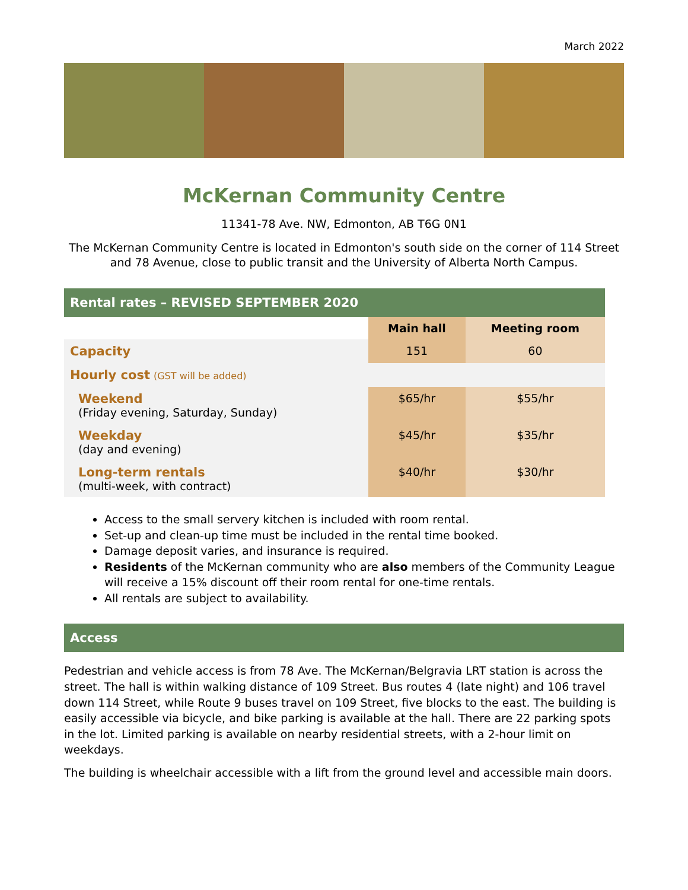March 2022
McKernan Community Centre
11341-78 Ave. NW, Edmonton, AB T6G 0N1
The McKernan Community Centre is located in Edmonton's south side on the corner of 114 Street and 78 Avenue, close to public transit and the University of Alberta North Campus.
| Rental rates – REVISED SEPTEMBER 2020 | | |
| --- | --- | --- |
| | Main hall | Meeting room |
| Capacity | 151 | 60 |
| Hourly cost (GST will be added) | | |
| Weekend (Friday evening, Saturday, Sunday) | $65/hr | $55/hr |
| Weekday (day and evening) | $45/hr | $35/hr |
| Long-term rentals (multi-week, with contract) | $40/hr | $30/hr |
Access to the small servery kitchen is included with room rental.
Set-up and clean-up time must be included in the rental time booked.
Damage deposit varies, and insurance is required.
Residents of the McKernan community who are also members of the Community League will receive a 15% discount off their room rental for one-time rentals.
All rentals are subject to availability.
Access
Pedestrian and vehicle access is from 78 Ave. The McKernan/Belgravia LRT station is across the street. The hall is within walking distance of 109 Street. Bus routes 4 (late night) and 106 travel down 114 Street, while Route 9 buses travel on 109 Street, five blocks to the east. The building is easily accessible via bicycle, and bike parking is available at the hall. There are 22 parking spots in the lot. Limited parking is available on nearby residential streets, with a 2-hour limit on weekdays.
The building is wheelchair accessible with a lift from the ground level and accessible main doors.